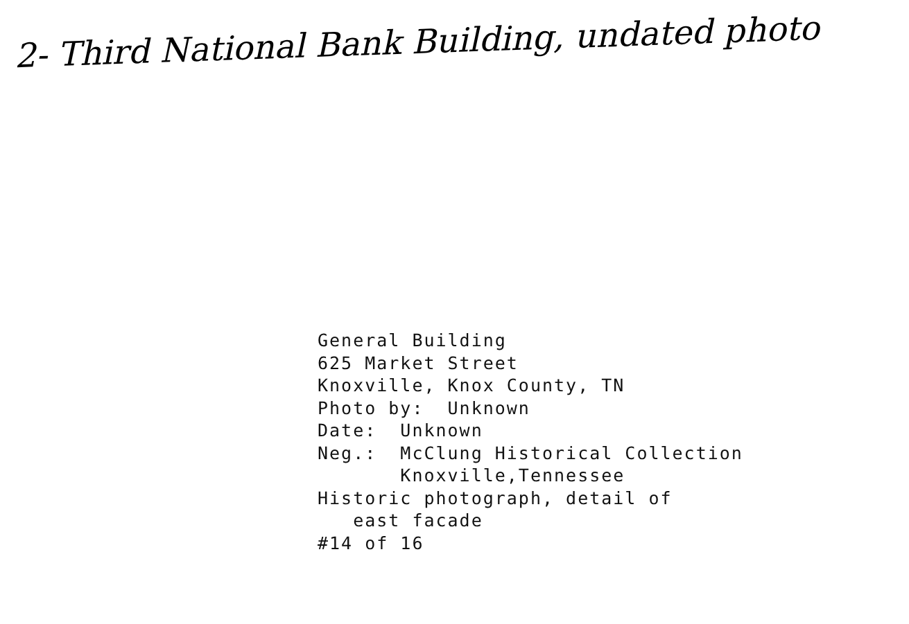2- Third National Bank Building, undated photo
General Building 625 Market Street Knoxville, Knox County, TN Photo by: Unknown Date: Unknown Neg.: McClung Historical Collection Knoxville,Tennessee Historic photograph, detail of east facade #14 of 16